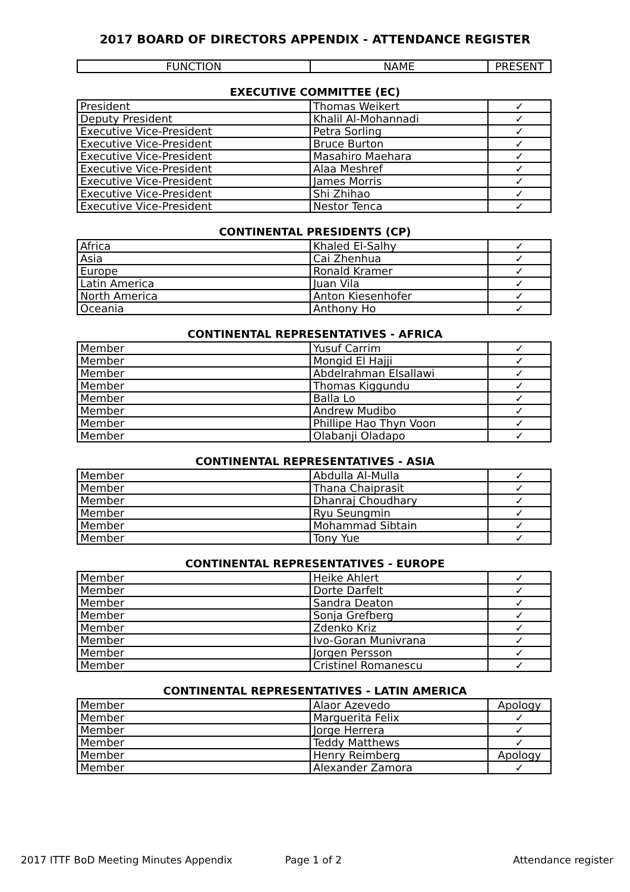2017 BOARD OF DIRECTORS APPENDIX - ATTENDANCE REGISTER
| FUNCTION | NAME | PRESENT |
| --- | --- | --- |
EXECUTIVE COMMITTEE (EC)
| President | Thomas Weikert | ✓ |
| Deputy President | Khalil Al-Mohannadi | ✓ |
| Executive Vice-President | Petra Sorling | ✓ |
| Executive Vice-President | Bruce Burton | ✓ |
| Executive Vice-President | Masahiro Maehara | ✓ |
| Executive Vice-President | Alaa Meshref | ✓ |
| Executive Vice-President | James Morris | ✓ |
| Executive Vice-President | Shi Zhihao | ✓ |
| Executive Vice-President | Nestor Tenca | ✓ |
CONTINENTAL PRESIDENTS (CP)
| Africa | Khaled El-Salhy | ✓ |
| Asia | Cai Zhenhua | ✓ |
| Europe | Ronald Kramer | ✓ |
| Latin America | Juan Vila | ✓ |
| North America | Anton Kiesenhofer | ✓ |
| Oceania | Anthony Ho | ✓ |
CONTINENTAL REPRESENTATIVES - AFRICA
| Member | Yusuf Carrim | ✓ |
| Member | Mongid El Hajji | ✓ |
| Member | Abdelrahman Elsallawi | ✓ |
| Member | Thomas Kiggundu | ✓ |
| Member | Balla Lo | ✓ |
| Member | Andrew Mudibo | ✓ |
| Member | Phillipe Hao Thyn Voon | ✓ |
| Member | Olabanji Oladapo | ✓ |
CONTINENTAL REPRESENTATIVES - ASIA
| Member | Abdulla Al-Mulla | ✓ |
| Member | Thana Chaiprasit | ✓ |
| Member | Dhanraj Choudhary | ✓ |
| Member | Ryu Seungmin | ✓ |
| Member | Mohammad Sibtain | ✓ |
| Member | Tony Yue | ✓ |
CONTINENTAL REPRESENTATIVES - EUROPE
| Member | Heike Ahlert | ✓ |
| Member | Dorte Darfelt | ✓ |
| Member | Sandra Deaton | ✓ |
| Member | Sonja Grefberg | ✓ |
| Member | Zdenko Kriz | ✓ |
| Member | Ivo-Goran Munivrana | ✓ |
| Member | Jorgen Persson | ✓ |
| Member | Cristinel Romanescu | ✓ |
CONTINENTAL REPRESENTATIVES - LATIN AMERICA
| Member | Alaor Azevedo | Apology |
| Member | Marguerita Felix | ✓ |
| Member | Jorge Herrera | ✓ |
| Member | Teddy Matthews | ✓ |
| Member | Henry Reimberg | Apology |
| Member | Alexander Zamora | ✓ |
2017 ITTF BoD Meeting Minutes Appendix Page 1 of 2 Attendance register